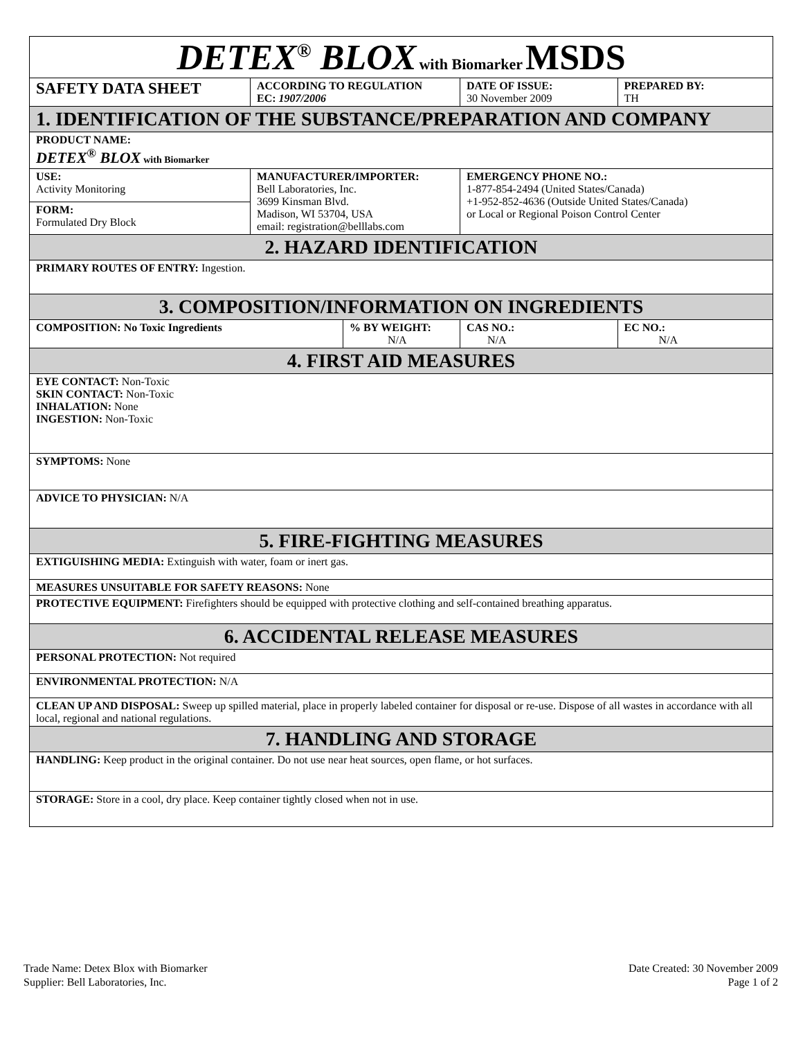| DETEX<sup>®</sup> BLOX with Biomarker MSDS | | | | |
| SAFETY DATA SHEET | ACCORDING TO REGULATION EC: 1907/2006 | | DATE OF ISSUE: 30 November 2009 | PREPARED BY: TH |
| 1. IDENTIFICATION OF THE SUBSTANCE/PREPARATION AND COMPANY | | | | |
| PRODUCT NAME: DETEX<sup>®</sup> BLOX with Biomarker | | | | |
| USE: Activity Monitoring | MANUFACTURER/IMPORTER: Bell Laboratories, Inc. 3699 Kinsman Blvd. Madison, WI 53704, USA email: registration@belllabs.com | | EMERGENCY PHONE NO.: 1-877-854-2494 (United States/Canada) +1-952-852-4636 (Outside United States/Canada) or Local or Regional Poison Control Center | |
| FORM: Formulated Dry Block | | | | |
| 2. HAZARD IDENTIFICATION | | | | |
| PRIMARY ROUTES OF ENTRY: Ingestion. | | | | |
| 3. COMPOSITION/INFORMATION ON INGREDIENTS | | | | |
| COMPOSITION: No Toxic Ingredients | | % BY WEIGHT: N/A | CAS NO.: N/A | EC NO.: N/A |
| 4. FIRST AID MEASURES | | | | |
| EYE CONTACT: Non-Toxic SKIN CONTACT: Non-Toxic INHALATION: None INGESTION: Non-Toxic | | | | |
| SYMPTOMS: None | | | | |
| ADVICE TO PHYSICIAN: N/A | | | | |
| 5. FIRE-FIGHTING MEASURES | | | | |
| EXTIGUISHING MEDIA: Extinguish with water, foam or inert gas. | | | | |
| MEASURES UNSUITABLE FOR SAFETY REASONS: None | | | | |
| PROTECTIVE EQUIPMENT: Firefighters should be equipped with protective clothing and self-contained breathing apparatus. | | | | |
| 6. ACCIDENTAL RELEASE MEASURES | | | | |
| PERSONAL PROTECTION: Not required | | | | |
| ENVIRONMENTAL PROTECTION: N/A | | | | |
| CLEAN UP AND DISPOSAL: Sweep up spilled material, place in properly labeled container for disposal or re-use. Dispose of all wastes in accordance with all local, regional and national regulations. | | | | |
| 7. HANDLING AND STORAGE | | | | |
| HANDLING: Keep product in the original container. Do not use near heat sources, open flame, or hot surfaces. | | | | |
| STORAGE: Store in a cool, dry place. Keep container tightly closed when not in use. | | | | |
Trade Name: Detex Blox with Biomarker
Supplier: Bell Laboratories, Inc.
Date Created: 30 November 2009
Page 1 of 2